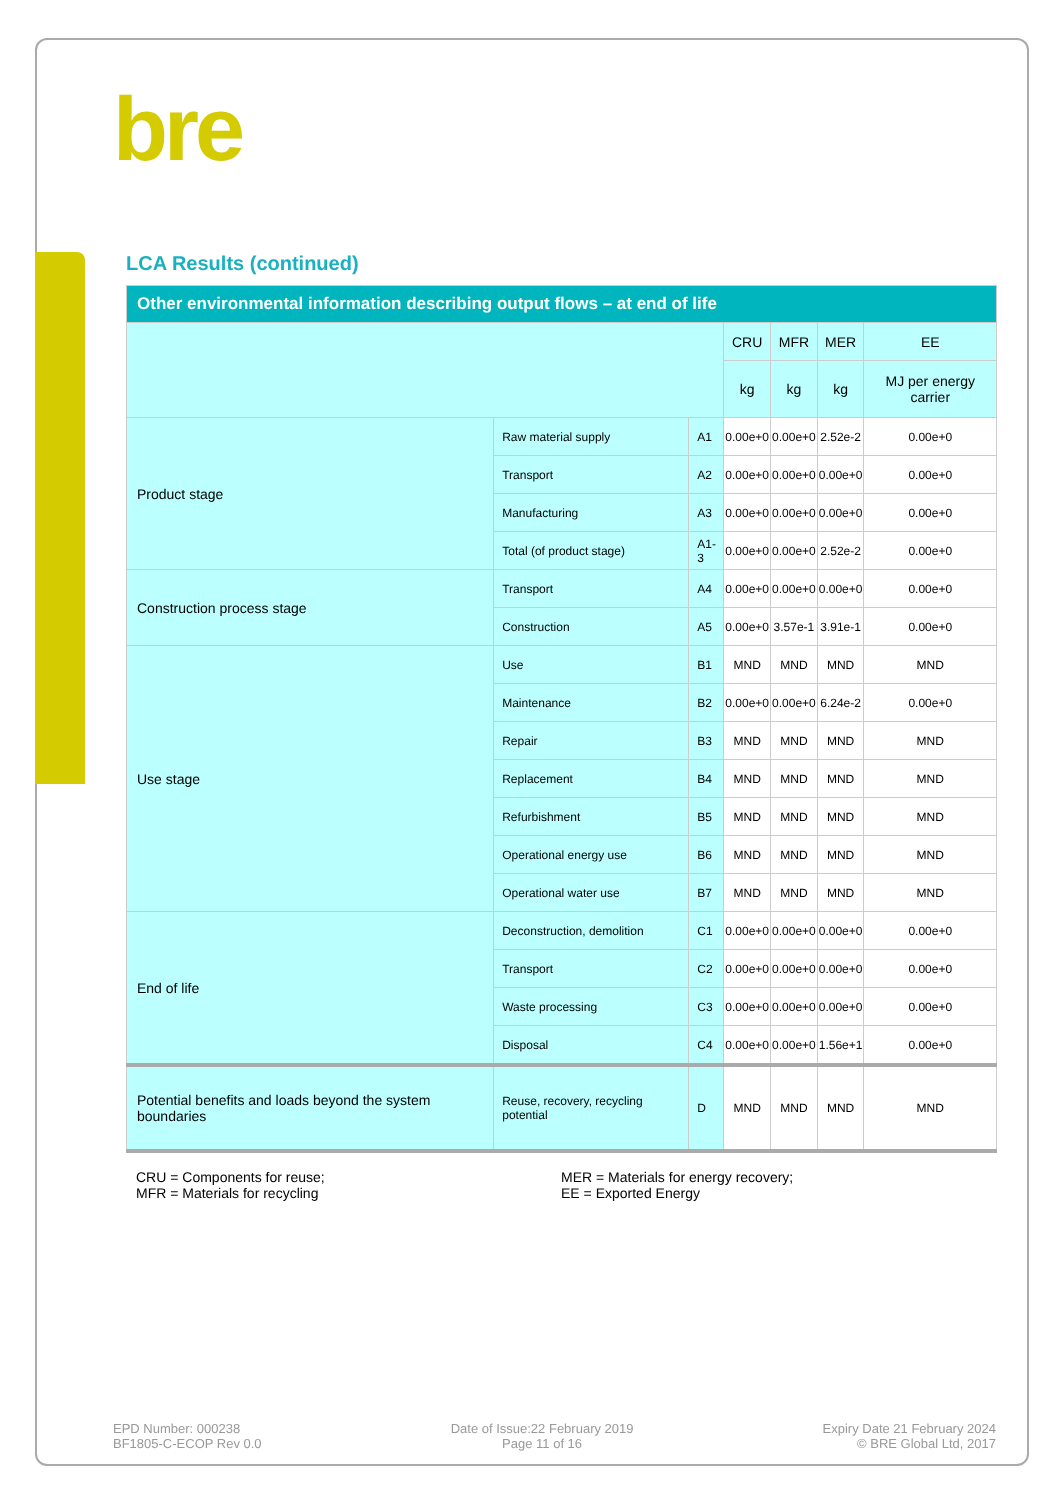bre
LCA Results (continued)
| Other environmental information describing output flows – at end of life | | | | | | |
| --- | --- | --- | --- | --- | --- | --- |
| | | | CRU | MFR | MER | EE |
| | | | kg | kg | kg | MJ per energy carrier |
| Product stage | Raw material supply | A1 | 0.00e+0 | 0.00e+0 | 2.52e-2 | 0.00e+0 |
| | Transport | A2 | 0.00e+0 | 0.00e+0 | 0.00e+0 | 0.00e+0 |
| | Manufacturing | A3 | 0.00e+0 | 0.00e+0 | 0.00e+0 | 0.00e+0 |
| | Total (of product stage) | A1-3 | 0.00e+0 | 0.00e+0 | 2.52e-2 | 0.00e+0 |
| Construction process stage | Transport | A4 | 0.00e+0 | 0.00e+0 | 0.00e+0 | 0.00e+0 |
| | Construction | A5 | 0.00e+0 | 3.57e-1 | 3.91e-1 | 0.00e+0 |
| Use stage | Use | B1 | MND | MND | MND | MND |
| | Maintenance | B2 | 0.00e+0 | 0.00e+0 | 6.24e-2 | 0.00e+0 |
| | Repair | B3 | MND | MND | MND | MND |
| | Replacement | B4 | MND | MND | MND | MND |
| | Refurbishment | B5 | MND | MND | MND | MND |
| | Operational energy use | B6 | MND | MND | MND | MND |
| | Operational water use | B7 | MND | MND | MND | MND |
| End of life | Deconstruction, demolition | C1 | 0.00e+0 | 0.00e+0 | 0.00e+0 | 0.00e+0 |
| | Transport | C2 | 0.00e+0 | 0.00e+0 | 0.00e+0 | 0.00e+0 |
| | Waste processing | C3 | 0.00e+0 | 0.00e+0 | 0.00e+0 | 0.00e+0 |
| | Disposal | C4 | 0.00e+0 | 0.00e+0 | 1.56e+1 | 0.00e+0 |
| Potential benefits and loads beyond the system boundaries | Reuse, recovery, recycling potential | D | MND | MND | MND | MND |
CRU = Components for reuse;
MFR = Materials for recycling
MER = Materials for energy recovery;
EE = Exported Energy
EPD Number: 000238
BF1805-C-ECOP Rev 0.0
Date of Issue:22 February 2019
Page 11 of 16
Expiry Date 21 February 2024
© BRE Global Ltd, 2017